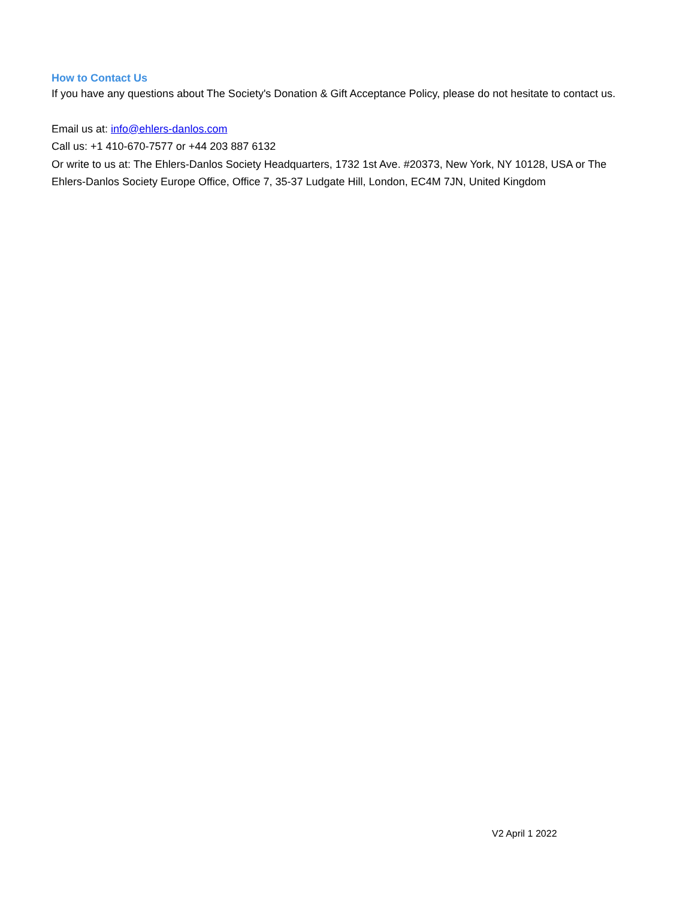How to Contact Us
If you have any questions about The Society's Donation & Gift Acceptance Policy, please do not hesitate to contact us.
Email us at: info@ehlers-danlos.com
Call us: +1 410-670-7577 or +44 203 887 6132
Or write to us at: The Ehlers-Danlos Society Headquarters, 1732 1st Ave. #20373, New York, NY 10128, USA or The Ehlers-Danlos Society Europe Office, Office 7, 35-37 Ludgate Hill, London, EC4M 7JN, United Kingdom
V2 April 1 2022